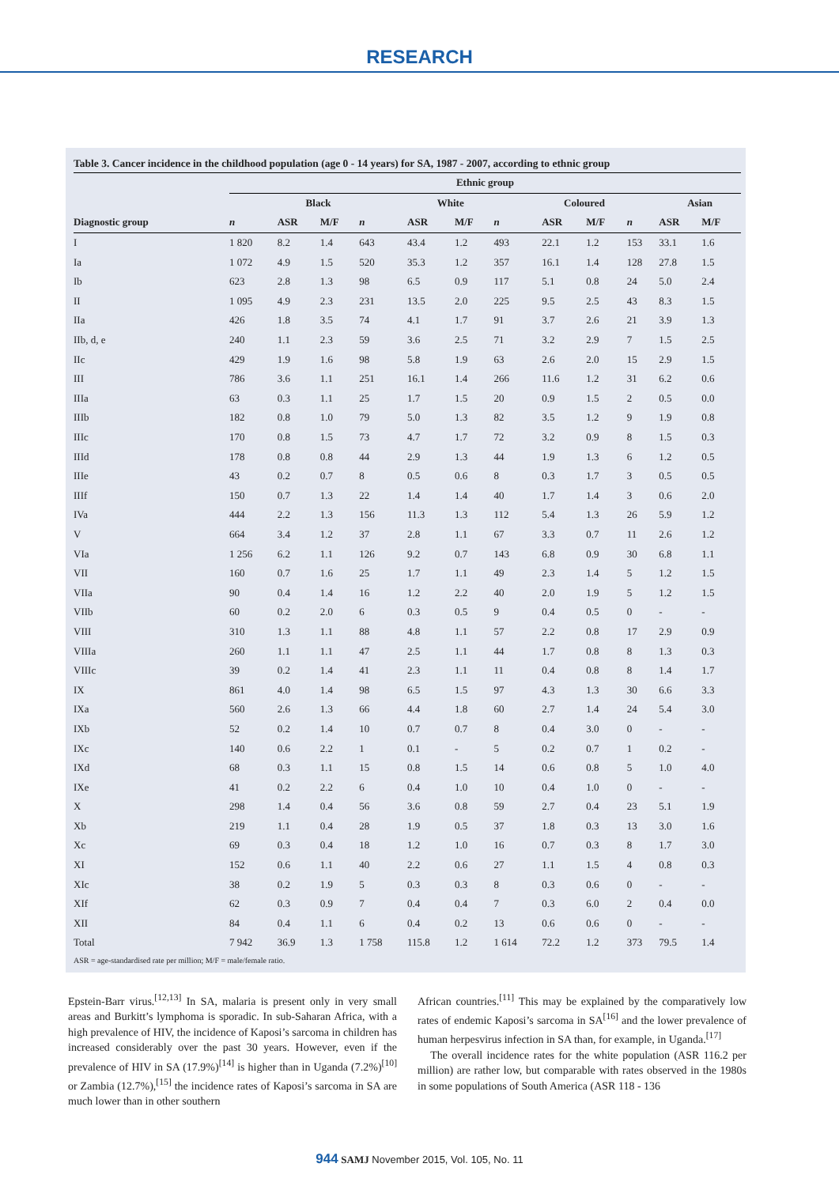RESEARCH
Table 3. Cancer incidence in the childhood population (age 0 - 14 years) for SA, 1987 - 2007, according to ethnic group
| | Ethnic group | | | | | | | | | | | | | | |
| --- | --- | --- | --- | --- | --- | --- | --- | --- | --- | --- | --- | --- | --- | --- | --- |
| | | Black | | | | White | | | | Coloured | | | | Asian | |
| Diagnostic group | n | ASR | M/F | | n | ASR | M/F | | n | ASR | M/F | | n | ASR | M/F |
| I | 1 820 | 8.2 | 1.4 | | 643 | 43.4 | 1.2 | | 493 | 22.1 | 1.2 | | 153 | 33.1 | 1.6 |
| Ia | 1 072 | 4.9 | 1.5 | | 520 | 35.3 | 1.2 | | 357 | 16.1 | 1.4 | | 128 | 27.8 | 1.5 |
| Ib | 623 | 2.8 | 1.3 | | 98 | 6.5 | 0.9 | | 117 | 5.1 | 0.8 | | 24 | 5.0 | 2.4 |
| II | 1 095 | 4.9 | 2.3 | | 231 | 13.5 | 2.0 | | 225 | 9.5 | 2.5 | | 43 | 8.3 | 1.5 |
| IIa | 426 | 1.8 | 3.5 | | 74 | 4.1 | 1.7 | | 91 | 3.7 | 2.6 | | 21 | 3.9 | 1.3 |
| IIb, d, e | 240 | 1.1 | 2.3 | | 59 | 3.6 | 2.5 | | 71 | 3.2 | 2.9 | | 7 | 1.5 | 2.5 |
| IIc | 429 | 1.9 | 1.6 | | 98 | 5.8 | 1.9 | | 63 | 2.6 | 2.0 | | 15 | 2.9 | 1.5 |
| III | 786 | 3.6 | 1.1 | | 251 | 16.1 | 1.4 | | 266 | 11.6 | 1.2 | | 31 | 6.2 | 0.6 |
| IIIa | 63 | 0.3 | 1.1 | | 25 | 1.7 | 1.5 | | 20 | 0.9 | 1.5 | | 2 | 0.5 | 0.0 |
| IIIb | 182 | 0.8 | 1.0 | | 79 | 5.0 | 1.3 | | 82 | 3.5 | 1.2 | | 9 | 1.9 | 0.8 |
| IIIc | 170 | 0.8 | 1.5 | | 73 | 4.7 | 1.7 | | 72 | 3.2 | 0.9 | | 8 | 1.5 | 0.3 |
| IIId | 178 | 0.8 | 0.8 | | 44 | 2.9 | 1.3 | | 44 | 1.9 | 1.3 | | 6 | 1.2 | 0.5 |
| IIIe | 43 | 0.2 | 0.7 | | 8 | 0.5 | 0.6 | | 8 | 0.3 | 1.7 | | 3 | 0.5 | 0.5 |
| IIIf | 150 | 0.7 | 1.3 | | 22 | 1.4 | 1.4 | | 40 | 1.7 | 1.4 | | 3 | 0.6 | 2.0 |
| IVa | 444 | 2.2 | 1.3 | | 156 | 11.3 | 1.3 | | 112 | 5.4 | 1.3 | | 26 | 5.9 | 1.2 |
| V | 664 | 3.4 | 1.2 | | 37 | 2.8 | 1.1 | | 67 | 3.3 | 0.7 | | 11 | 2.6 | 1.2 |
| VIa | 1 256 | 6.2 | 1.1 | | 126 | 9.2 | 0.7 | | 143 | 6.8 | 0.9 | | 30 | 6.8 | 1.1 |
| VII | 160 | 0.7 | 1.6 | | 25 | 1.7 | 1.1 | | 49 | 2.3 | 1.4 | | 5 | 1.2 | 1.5 |
| VIIa | 90 | 0.4 | 1.4 | | 16 | 1.2 | 2.2 | | 40 | 2.0 | 1.9 | | 5 | 1.2 | 1.5 |
| VIIb | 60 | 0.2 | 2.0 | | 6 | 0.3 | 0.5 | | 9 | 0.4 | 0.5 | | 0 | - | - |
| VIII | 310 | 1.3 | 1.1 | | 88 | 4.8 | 1.1 | | 57 | 2.2 | 0.8 | | 17 | 2.9 | 0.9 |
| VIIIa | 260 | 1.1 | 1.1 | | 47 | 2.5 | 1.1 | | 44 | 1.7 | 0.8 | | 8 | 1.3 | 0.3 |
| VIIIc | 39 | 0.2 | 1.4 | | 41 | 2.3 | 1.1 | | 11 | 0.4 | 0.8 | | 8 | 1.4 | 1.7 |
| IX | 861 | 4.0 | 1.4 | | 98 | 6.5 | 1.5 | | 97 | 4.3 | 1.3 | | 30 | 6.6 | 3.3 |
| IXa | 560 | 2.6 | 1.3 | | 66 | 4.4 | 1.8 | | 60 | 2.7 | 1.4 | | 24 | 5.4 | 3.0 |
| IXb | 52 | 0.2 | 1.4 | | 10 | 0.7 | 0.7 | | 8 | 0.4 | 3.0 | | 0 | - | - |
| IXc | 140 | 0.6 | 2.2 | | 1 | 0.1 | - | | 5 | 0.2 | 0.7 | | 1 | 0.2 | - |
| IXd | 68 | 0.3 | 1.1 | | 15 | 0.8 | 1.5 | | 14 | 0.6 | 0.8 | | 5 | 1.0 | 4.0 |
| IXe | 41 | 0.2 | 2.2 | | 6 | 0.4 | 1.0 | | 10 | 0.4 | 1.0 | | 0 | - | - |
| X | 298 | 1.4 | 0.4 | | 56 | 3.6 | 0.8 | | 59 | 2.7 | 0.4 | | 23 | 5.1 | 1.9 |
| Xb | 219 | 1.1 | 0.4 | | 28 | 1.9 | 0.5 | | 37 | 1.8 | 0.3 | | 13 | 3.0 | 1.6 |
| Xc | 69 | 0.3 | 0.4 | | 18 | 1.2 | 1.0 | | 16 | 0.7 | 0.3 | | 8 | 1.7 | 3.0 |
| XI | 152 | 0.6 | 1.1 | | 40 | 2.2 | 0.6 | | 27 | 1.1 | 1.5 | | 4 | 0.8 | 0.3 |
| XIc | 38 | 0.2 | 1.9 | | 5 | 0.3 | 0.3 | | 8 | 0.3 | 0.6 | | 0 | - | - |
| XIf | 62 | 0.3 | 0.9 | | 7 | 0.4 | 0.4 | | 7 | 0.3 | 6.0 | | 2 | 0.4 | 0.0 |
| XII | 84 | 0.4 | 1.1 | | 6 | 0.4 | 0.2 | | 13 | 0.6 | 0.6 | | 0 | - | - |
| Total | 7 942 | 36.9 | 1.3 | | 1 758 | 115.8 | 1.2 | | 1 614 | 72.2 | 1.2 | | 373 | 79.5 | 1.4 |
ASR = age-standardised rate per million; M/F = male/female ratio.
Epstein-Barr virus.<sup>[12,13]</sup> In SA, malaria is present only in very small areas and Burkitt’s lymphoma is sporadic. In sub-Saharan Africa, with a high prevalence of HIV, the incidence of Kaposi’s sarcoma in children has increased considerably over the past 30 years. However, even if the prevalence of HIV in SA (17.9%)<sup>[14]</sup> is higher than in Uganda (7.2%)<sup>[10]</sup> or Zambia (12.7%),<sup>[15]</sup> the incidence rates of Kaposi’s sarcoma in SA are much lower than in other southern
African countries.<sup>[11]</sup> This may be explained by the comparatively low rates of endemic Kaposi’s sarcoma in SA<sup>[16]</sup> and the lower prevalence of human herpesvirus infection in SA than, for example, in Uganda.<sup>[17]</sup>
The overall incidence rates for the white population (ASR 116.2 per million) are rather low, but comparable with rates observed in the 1980s in some populations of South America (ASR 118 - 136
944 SAMJ November 2015, Vol. 105, No. 11